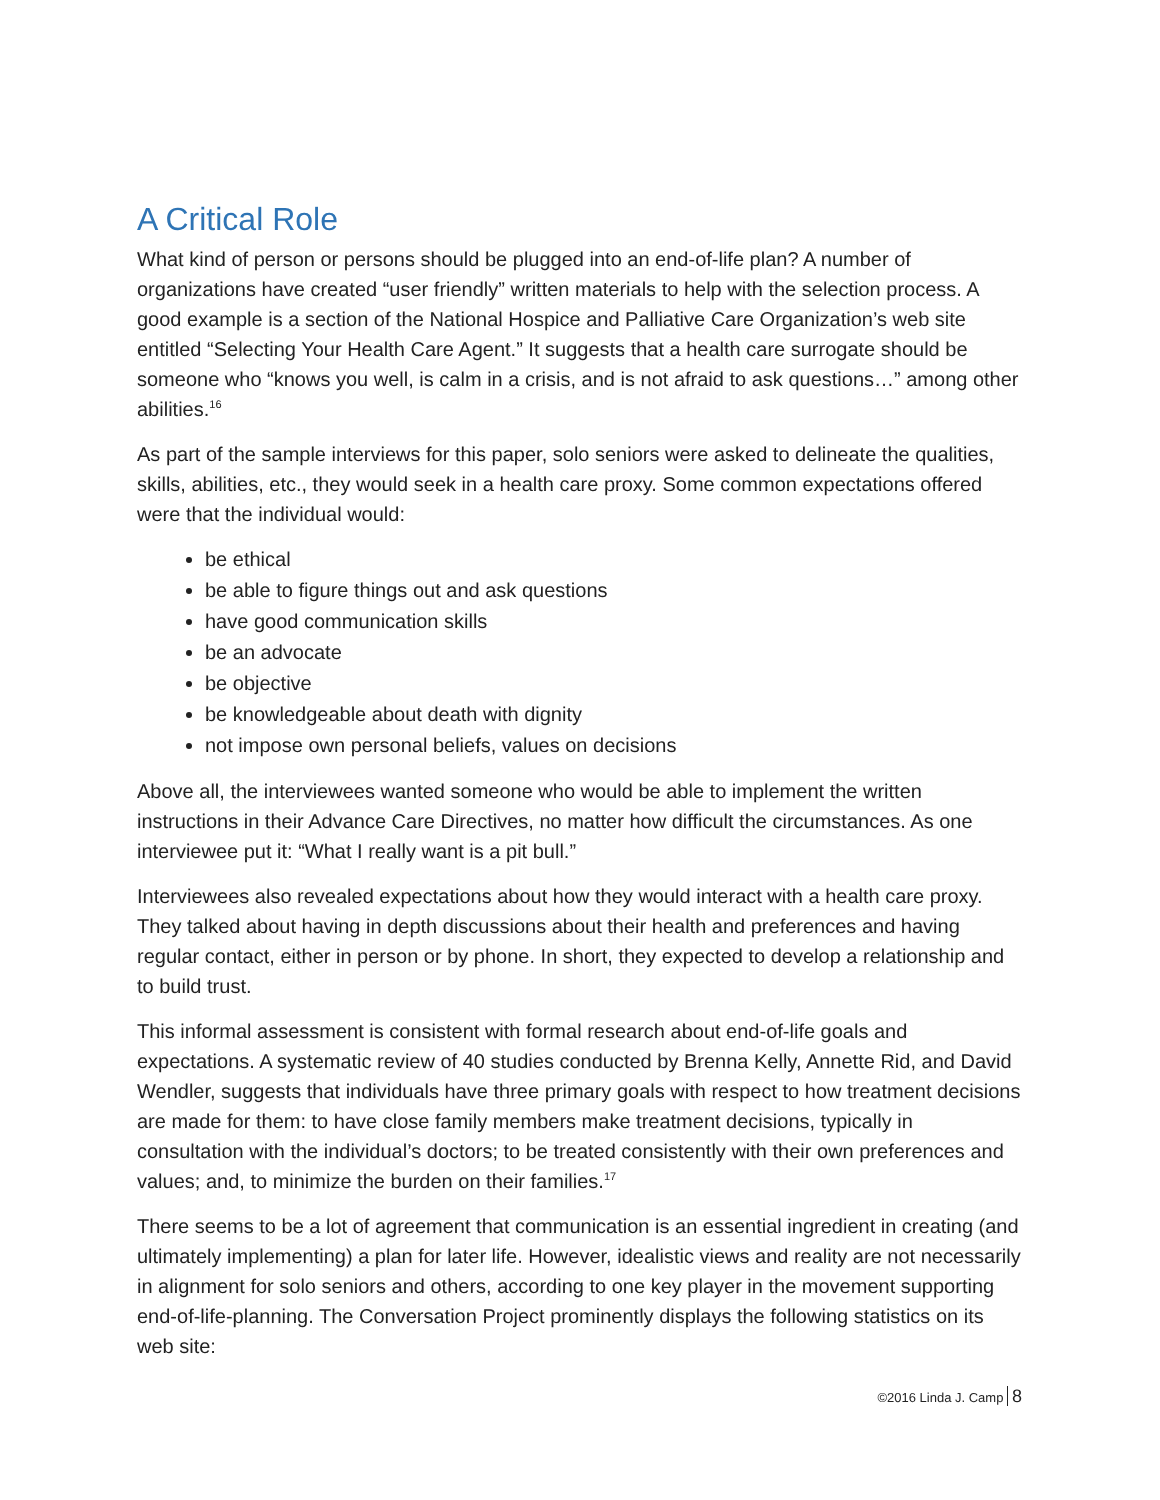A Critical Role
What kind of person or persons should be plugged into an end-of-life plan? A number of organizations have created “user friendly” written materials to help with the selection process. A good example is a section of the National Hospice and Palliative Care Organization’s web site entitled “Selecting Your Health Care Agent.” It suggests that a health care surrogate should be someone who “knows you well, is calm in a crisis, and is not afraid to ask questions…” among other abilities.<sup>16</sup>
As part of the sample interviews for this paper, solo seniors were asked to delineate the qualities, skills, abilities, etc., they would seek in a health care proxy. Some common expectations offered were that the individual would:
be ethical
be able to figure things out and ask questions
have good communication skills
be an advocate
be objective
be knowledgeable about death with dignity
not impose own personal beliefs, values on decisions
Above all, the interviewees wanted someone who would be able to implement the written instructions in their Advance Care Directives, no matter how difficult the circumstances. As one interviewee put it: “What I really want is a pit bull.”
Interviewees also revealed expectations about how they would interact with a health care proxy. They talked about having in depth discussions about their health and preferences and having regular contact, either in person or by phone. In short, they expected to develop a relationship and to build trust.
This informal assessment is consistent with formal research about end-of-life goals and expectations. A systematic review of 40 studies conducted by Brenna Kelly, Annette Rid, and David Wendler, suggests that individuals have three primary goals with respect to how treatment decisions are made for them: to have close family members make treatment decisions, typically in consultation with the individual’s doctors; to be treated consistently with their own preferences and values; and, to minimize the burden on their families.<sup>17</sup>
There seems to be a lot of agreement that communication is an essential ingredient in creating (and ultimately implementing) a plan for later life. However, idealistic views and reality are not necessarily in alignment for solo seniors and others, according to one key player in the movement supporting end-of-life-planning. The Conversation Project prominently displays the following statistics on its web site:
©2016 Linda J. Camp 8